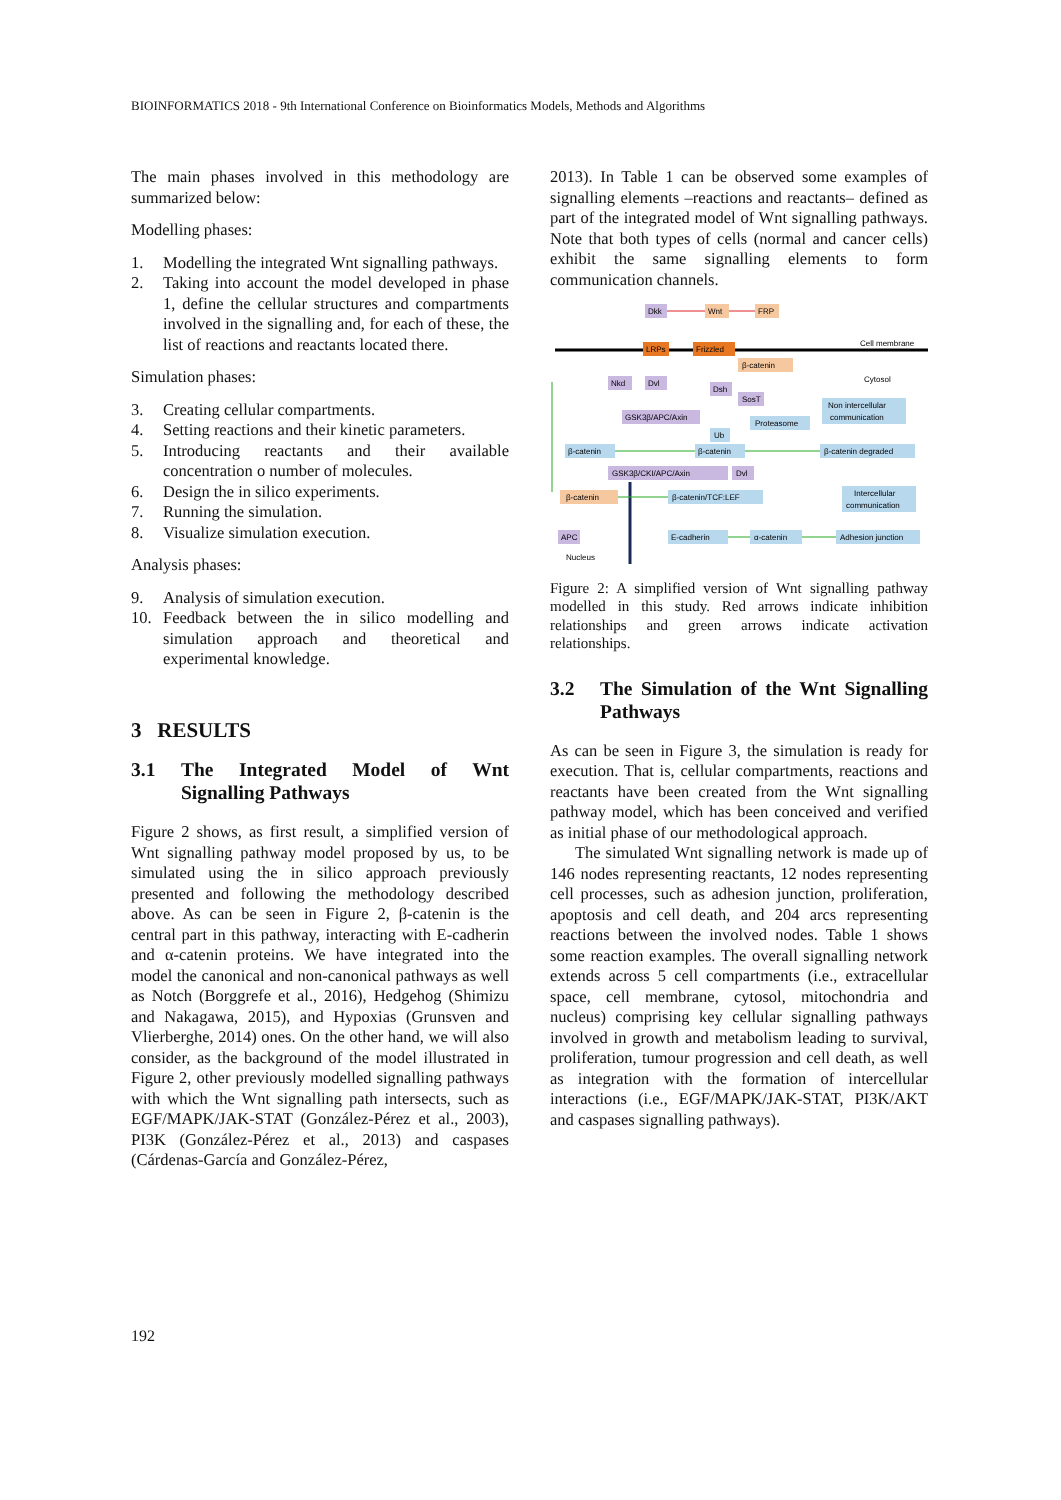BIOINFORMATICS 2018 - 9th International Conference on Bioinformatics Models, Methods and Algorithms
The main phases involved in this methodology are summarized below:
Modelling phases:
1. Modelling the integrated Wnt signalling pathways.
2. Taking into account the model developed in phase 1, define the cellular structures and compartments involved in the signalling and, for each of these, the list of reactions and reactants located there.
Simulation phases:
3. Creating cellular compartments.
4. Setting reactions and their kinetic parameters.
5. Introducing reactants and their available concentration o number of molecules.
6. Design the in silico experiments.
7. Running the simulation.
8. Visualize simulation execution.
Analysis phases:
9. Analysis of simulation execution.
10. Feedback between the in silico modelling and simulation approach and theoretical and experimental knowledge.
3 RESULTS
3.1 The Integrated Model of Wnt Signalling Pathways
Figure 2 shows, as first result, a simplified version of Wnt signalling pathway model proposed by us, to be simulated using the in silico approach previously presented and following the methodology described above. As can be seen in Figure 2, β-catenin is the central part in this pathway, interacting with E-cadherin and α-catenin proteins. We have integrated into the model the canonical and non-canonical pathways as well as Notch (Borggrefe et al., 2016), Hedgehog (Shimizu and Nakagawa, 2015), and Hypoxias (Grunsven and Vlierberghe, 2014) ones. On the other hand, we will also consider, as the background of the model illustrated in Figure 2, other previously modelled signalling pathways with which the Wnt signalling path intersects, such as EGF/MAPK/JAK-STAT (González-Pérez et al., 2003), PI3K (González-Pérez et al., 2013) and caspases (Cárdenas-García and González-Pérez,
2013). In Table 1 can be observed some examples of signalling elements –reactions and reactants– defined as part of the integrated model of Wnt signalling pathways. Note that both types of cells (normal and cancer cells) exhibit the same signalling elements to form communication channels.
Cell membrane
Cytosol
Dkk
Wnt
FRP
LRPs
Frizzled
β-catenin
Nkd
Dvl
Dsh
SosT
GSK3β/APC/Axin
Proteasome
Non intercellular
communication
Ub
β-catenin
β-catenin
β-catenin degraded
GSK3β/CKI/APC/Axin
Dvl
β-catenin
β-catenin/TCF:LEF
Intercellular
communication
APC
E-cadherin
α-catenin
Adhesion junction
Nucleus
Figure 2: A simplified version of Wnt signalling pathway modelled in this study. Red arrows indicate inhibition relationships and green arrows indicate activation relationships.
3.2 The Simulation of the Wnt Signalling Pathways
As can be seen in Figure 3, the simulation is ready for execution. That is, cellular compartments, reactions and reactants have been created from the Wnt signalling pathway model, which has been conceived and verified as initial phase of our methodological approach.
The simulated Wnt signalling network is made up of 146 nodes representing reactants, 12 nodes representing cell processes, such as adhesion junction, proliferation, apoptosis and cell death, and 204 arcs representing reactions between the involved nodes. Table 1 shows some reaction examples. The overall signalling network extends across 5 cell compartments (i.e., extracellular space, cell membrane, cytosol, mitochondria and nucleus) comprising key cellular signalling pathways involved in growth and metabolism leading to survival, proliferation, tumour progression and cell death, as well as integration with the formation of intercellular interactions (i.e., EGF/MAPK/JAK-STAT, PI3K/AKT and caspases signalling pathways).
192